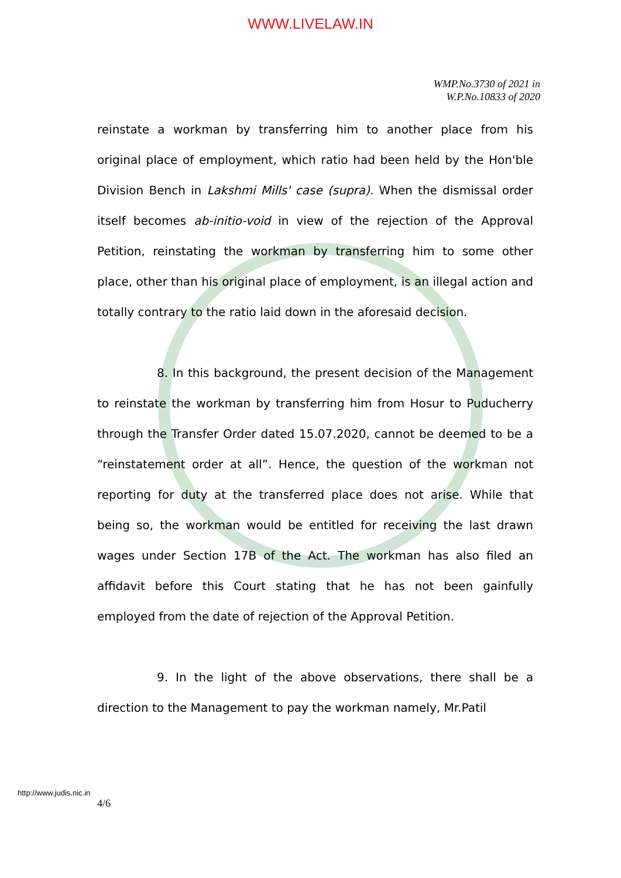WWW.LIVELAW.IN
WMP.No.3730 of 2021 in
W.P.No.10833 of 2020
reinstate a workman by transferring him to another place from his original place of employment, which ratio had been held by the Hon'ble Division Bench in Lakshmi Mills' case (supra). When the dismissal order itself becomes ab-initio-void in view of the rejection of the Approval Petition, reinstating the workman by transferring him to some other place, other than his original place of employment, is an illegal action and totally contrary to the ratio laid down in the aforesaid decision.
8. In this background, the present decision of the Management to reinstate the workman by transferring him from Hosur to Puducherry through the Transfer Order dated 15.07.2020, cannot be deemed to be a “reinstatement order at all”. Hence, the question of the workman not reporting for duty at the transferred place does not arise. While that being so, the workman would be entitled for receiving the last drawn wages under Section 17B of the Act. The workman has also filed an affidavit before this Court stating that he has not been gainfully employed from the date of rejection of the Approval Petition.
9. In the light of the above observations, there shall be a direction to the Management to pay the workman namely, Mr.Patil
http://www.judis.nic.in
4/6